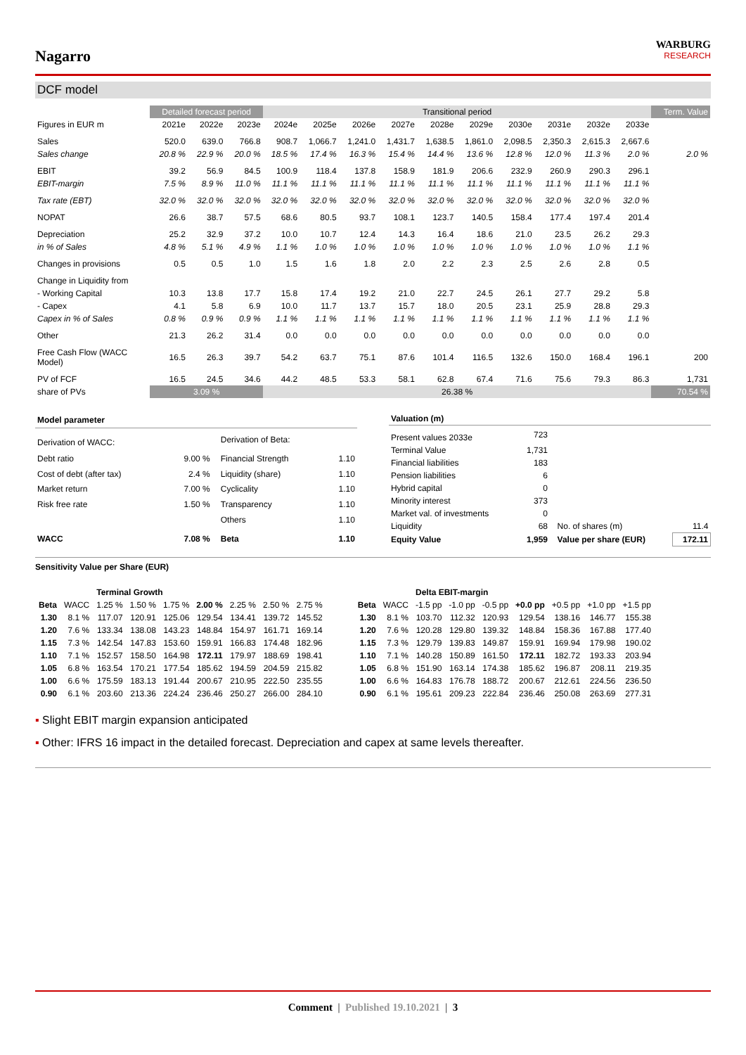Nagarro
WARBURG
RESEARCH
DCF model
| | Detailed forecast period | | | Transitional period | | | | | | | | | | Term. Value |
| --- | --- | --- | --- | --- | --- | --- | --- | --- | --- | --- | --- | --- | --- | --- |
| Figures in EUR m | 2021e | 2022e | 2023e | 2024e | 2025e | 2026e | 2027e | 2028e | 2029e | 2030e | 2031e | 2032e | 2033e | |
| Sales | 520.0 | 639.0 | 766.8 | 908.7 | 1,066.7 | 1,241.0 | 1,431.7 | 1,638.5 | 1,861.0 | 2,098.5 | 2,350.3 | 2,615.3 | 2,667.6 | |
| Sales change | 20.8 % | 22.9 % | 20.0 % | 18.5 % | 17.4 % | 16.3 % | 15.4 % | 14.4 % | 13.6 % | 12.8 % | 12.0 % | 11.3 % | 2.0 % | 2.0 % |
| EBIT | 39.2 | 56.9 | 84.5 | 100.9 | 118.4 | 137.8 | 158.9 | 181.9 | 206.6 | 232.9 | 260.9 | 290.3 | 296.1 | |
| EBIT-margin | 7.5 % | 8.9 % | 11.0 % | 11.1 % | 11.1 % | 11.1 % | 11.1 % | 11.1 % | 11.1 % | 11.1 % | 11.1 % | 11.1 % | 11.1 % | |
| Tax rate (EBT) | 32.0 % | 32.0 % | 32.0 % | 32.0 % | 32.0 % | 32.0 % | 32.0 % | 32.0 % | 32.0 % | 32.0 % | 32.0 % | 32.0 % | 32.0 % | |
| NOPAT | 26.6 | 38.7 | 57.5 | 68.6 | 80.5 | 93.7 | 108.1 | 123.7 | 140.5 | 158.4 | 177.4 | 197.4 | 201.4 | |
| Depreciation | 25.2 | 32.9 | 37.2 | 10.0 | 10.7 | 12.4 | 14.3 | 16.4 | 18.6 | 21.0 | 23.5 | 26.2 | 29.3 | |
| in % of Sales | 4.8 % | 5.1 % | 4.9 % | 1.1 % | 1.0 % | 1.0 % | 1.0 % | 1.0 % | 1.0 % | 1.0 % | 1.0 % | 1.0 % | 1.1 % | |
| Changes in provisions | 0.5 | 0.5 | 1.0 | 1.5 | 1.6 | 1.8 | 2.0 | 2.2 | 2.3 | 2.5 | 2.6 | 2.8 | 0.5 | |
| Change in Liquidity from | | | | | | | | | | | | | | |
| - Working Capital | 10.3 | 13.8 | 17.7 | 15.8 | 17.4 | 19.2 | 21.0 | 22.7 | 24.5 | 26.1 | 27.7 | 29.2 | 5.8 | |
| - Capex | 4.1 | 5.8 | 6.9 | 10.0 | 11.7 | 13.7 | 15.7 | 18.0 | 20.5 | 23.1 | 25.9 | 28.8 | 29.3 | |
| Capex in % of Sales | 0.8 % | 0.9 % | 0.9 % | 1.1 % | 1.1 % | 1.1 % | 1.1 % | 1.1 % | 1.1 % | 1.1 % | 1.1 % | 1.1 % | 1.1 % | |
| Other | 21.3 | 26.2 | 31.4 | 0.0 | 0.0 | 0.0 | 0.0 | 0.0 | 0.0 | 0.0 | 0.0 | 0.0 | 0.0 | |
| Free Cash Flow (WACC Model) | 16.5 | 26.3 | 39.7 | 54.2 | 63.7 | 75.1 | 87.6 | 101.4 | 116.5 | 132.6 | 150.0 | 168.4 | 196.1 | 200 |
| PV of FCF | 16.5 | 24.5 | 34.6 | 44.2 | 48.5 | 53.3 | 58.1 | 62.8 | 67.4 | 71.6 | 75.6 | 79.3 | 86.3 | 1,731 |
| share of PVs | 3.09 % | | | 26.38 % | | | | | | | | | | 70.54 % |
| Model parameter | | | | |
| Derivation of WACC: | | | Derivation of Beta: | |
| Debt ratio | 9.00 % | | Financial Strength | 1.10 |
| Cost of debt (after tax) | 2.4 % | | Liquidity (share) | 1.10 |
| Market return | 7.00 % | | Cyclicality | 1.10 |
| Risk free rate | 1.50 % | | Transparency | 1.10 |
| | | | Others | 1.10 |
| WACC | 7.08 % | | Beta | 1.10 |
| Valuation (m) | | | | |
| Present values 2033e | 723 | | | |
| Terminal Value | 1,731 | | | |
| Financial liabilities | 183 | | | |
| Pension liabilities | 6 | | | |
| Hybrid capital | 0 | | | |
| Minority interest | 373 | | | |
| Market val. of investments | 0 | | | |
| Liquidity | 68 | | No. of shares (m) | 11.4 |
| Equity Value | 1,959 | | Value per share (EUR) | 172.11 |
Sensitivity Value per Share (EUR)
| | | Terminal Growth | | | | | | |
| Beta | WACC | 1.25 % | 1.50 % | 1.75 % | 2.00 % | 2.25 % | 2.50 % | 2.75 % |
| 1.30 | 8.1 % | 117.07 | 120.91 | 125.06 | 129.54 | 134.41 | 139.72 | 145.52 |
| 1.20 | 7.6 % | 133.34 | 138.08 | 143.23 | 148.84 | 154.97 | 161.71 | 169.14 |
| 1.15 | 7.3 % | 142.54 | 147.83 | 153.60 | 159.91 | 166.83 | 174.48 | 182.96 |
| 1.10 | 7.1 % | 152.57 | 158.50 | 164.98 | 172.11 | 179.97 | 188.69 | 198.41 |
| 1.05 | 6.8 % | 163.54 | 170.21 | 177.54 | 185.62 | 194.59 | 204.59 | 215.82 |
| 1.00 | 6.6 % | 175.59 | 183.13 | 191.44 | 200.67 | 210.95 | 222.50 | 235.55 |
| 0.90 | 6.1 % | 203.60 | 213.36 | 224.24 | 236.46 | 250.27 | 266.00 | 284.10 |
| | | Delta EBIT-margin | | | | | | |
| Beta | WACC | -1.5 pp | -1.0 pp | -0.5 pp | +0.0 pp | +0.5 pp | +1.0 pp | +1.5 pp |
| 1.30 | 8.1 % | 103.70 | 112.32 | 120.93 | 129.54 | 138.16 | 146.77 | 155.38 |
| 1.20 | 7.6 % | 120.28 | 129.80 | 139.32 | 148.84 | 158.36 | 167.88 | 177.40 |
| 1.15 | 7.3 % | 129.79 | 139.83 | 149.87 | 159.91 | 169.94 | 179.98 | 190.02 |
| 1.10 | 7.1 % | 140.28 | 150.89 | 161.50 | 172.11 | 182.72 | 193.33 | 203.94 |
| 1.05 | 6.8 % | 151.90 | 163.14 | 174.38 | 185.62 | 196.87 | 208.11 | 219.35 |
| 1.00 | 6.6 % | 164.83 | 176.78 | 188.72 | 200.67 | 212.61 | 224.56 | 236.50 |
| 0.90 | 6.1 % | 195.61 | 209.23 | 222.84 | 236.46 | 250.08 | 263.69 | 277.31 |
▪ Slight EBIT margin expansion anticipated
▪ Other: IFRS 16 impact in the detailed forecast. Depreciation and capex at same levels thereafter.
Comment | Published 19.10.2021 | 3